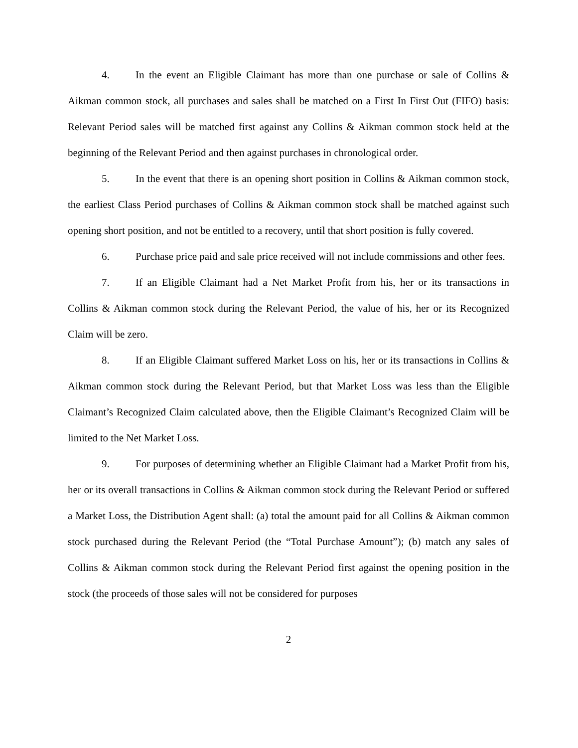4. In the event an Eligible Claimant has more than one purchase or sale of Collins & Aikman common stock, all purchases and sales shall be matched on a First In First Out (FIFO) basis: Relevant Period sales will be matched first against any Collins & Aikman common stock held at the beginning of the Relevant Period and then against purchases in chronological order.
5. In the event that there is an opening short position in Collins & Aikman common stock, the earliest Class Period purchases of Collins & Aikman common stock shall be matched against such opening short position, and not be entitled to a recovery, until that short position is fully covered.
6. Purchase price paid and sale price received will not include commissions and other fees.
7. If an Eligible Claimant had a Net Market Profit from his, her or its transactions in Collins & Aikman common stock during the Relevant Period, the value of his, her or its Recognized Claim will be zero.
8. If an Eligible Claimant suffered Market Loss on his, her or its transactions in Collins & Aikman common stock during the Relevant Period, but that Market Loss was less than the Eligible Claimant’s Recognized Claim calculated above, then the Eligible Claimant’s Recognized Claim will be limited to the Net Market Loss.
9. For purposes of determining whether an Eligible Claimant had a Market Profit from his, her or its overall transactions in Collins & Aikman common stock during the Relevant Period or suffered a Market Loss, the Distribution Agent shall: (a) total the amount paid for all Collins & Aikman common stock purchased during the Relevant Period (the “Total Purchase Amount”); (b) match any sales of Collins & Aikman common stock during the Relevant Period first against the opening position in the stock (the proceeds of those sales will not be considered for purposes
2